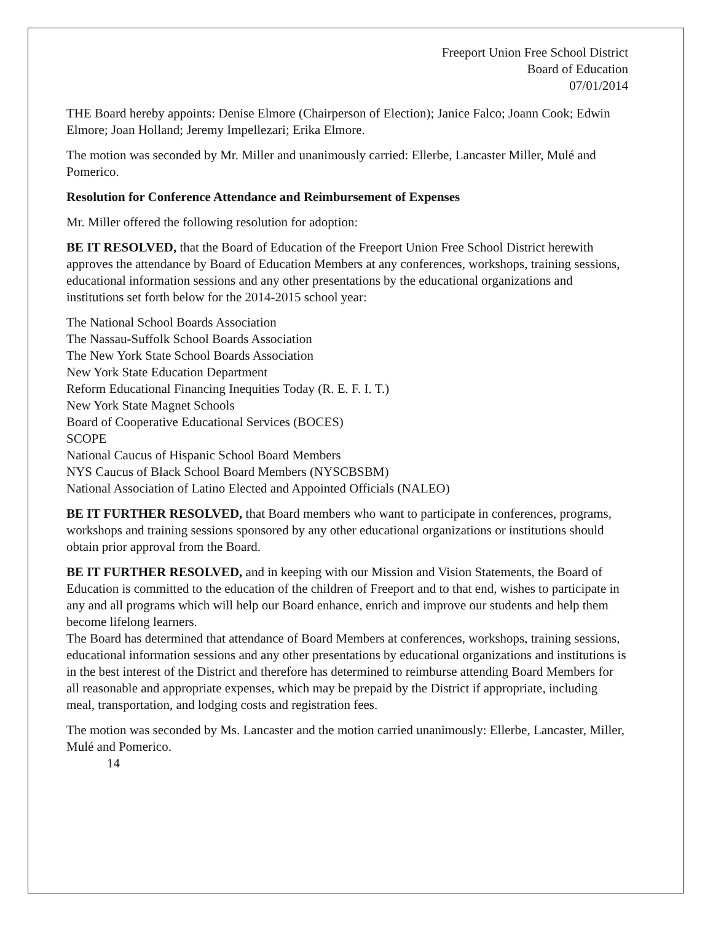Freeport Union Free School District
Board of Education
07/01/2014
THE Board hereby appoints: Denise Elmore (Chairperson of Election); Janice Falco; Joann Cook; Edwin Elmore; Joan Holland; Jeremy Impellezari; Erika Elmore.
The motion was seconded by Mr. Miller and unanimously carried: Ellerbe, Lancaster Miller, Mulé and Pomerico.
Resolution for Conference Attendance and Reimbursement of Expenses
Mr. Miller offered the following resolution for adoption:
BE IT RESOLVED, that the Board of Education of the Freeport Union Free School District herewith approves the attendance by Board of Education Members at any conferences, workshops, training sessions, educational information sessions and any other presentations by the educational organizations and institutions set forth below for the 2014-2015 school year:
The National School Boards Association
The Nassau-Suffolk School Boards Association
The New York State School Boards Association
New York State Education Department
Reform Educational Financing Inequities Today (R. E. F. I. T.)
New York State Magnet Schools
Board of Cooperative Educational Services (BOCES)
SCOPE
National Caucus of Hispanic School Board Members
NYS Caucus of Black School Board Members (NYSCBSBM)
National Association of Latino Elected and Appointed Officials (NALEO)
BE IT FURTHER RESOLVED, that Board members who want to participate in conferences, programs, workshops and training sessions sponsored by any other educational organizations or institutions should obtain prior approval from the Board.
BE IT FURTHER RESOLVED, and in keeping with our Mission and Vision Statements, the Board of Education is committed to the education of the children of Freeport and to that end, wishes to participate in any and all programs which will help our Board enhance, enrich and improve our students and help them become lifelong learners.
The Board has determined that attendance of Board Members at conferences, workshops, training sessions, educational information sessions and any other presentations by educational organizations and institutions is in the best interest of the District and therefore has determined to reimburse attending Board Members for all reasonable and appropriate expenses, which may be prepaid by the District if appropriate, including meal, transportation, and lodging costs and registration fees.
The motion was seconded by Ms. Lancaster and the motion carried unanimously: Ellerbe, Lancaster, Miller, Mulé and Pomerico.
14